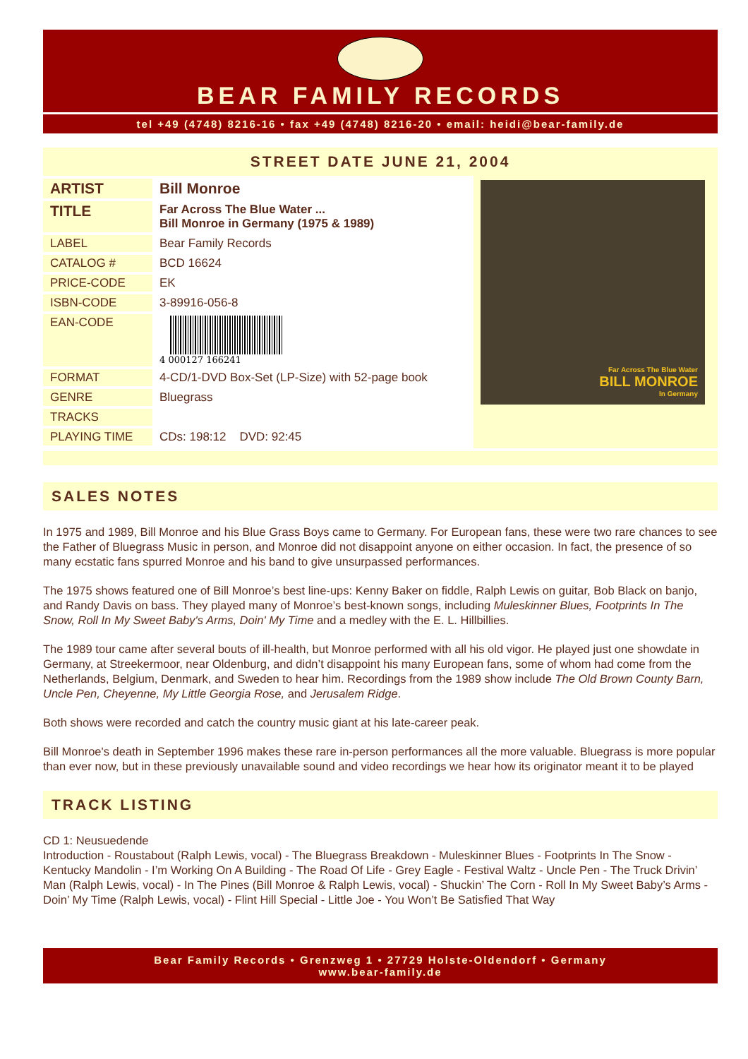BEAR FAMILY RECORDS
tel +49 (4748) 8216-16 • fax +49 (4748) 8216-20 • email: heidi@bear-family.de
STREET DATE JUNE 21, 2004
| ARTIST | Bill Monroe |
| TITLE | Far Across The Blue Water ... Bill Monroe in Germany (1975 & 1989) |
| LABEL | Bear Family Records |
| CATALOG # | BCD 16624 |
| PRICE-CODE | EK |
| ISBN-CODE | 3-89916-056-8 |
| EAN-CODE | 4 000127 166241 |
| FORMAT | 4-CD/1-DVD Box-Set (LP-Size) with 52-page book |
| GENRE | Bluegrass |
| TRACKS | |
| PLAYING TIME | CDs: 198:12 DVD: 92:45 |
Far Across The Blue Water
BILL MONROE
In Germany
SALES NOTES
In 1975 and 1989, Bill Monroe and his Blue Grass Boys came to Germany. For European fans, these were two rare chances to see the Father of Bluegrass Music in person, and Monroe did not disappoint anyone on either occasion. In fact, the presence of so many ecstatic fans spurred Monroe and his band to give unsurpassed performances.
The 1975 shows featured one of Bill Monroe’s best line-ups: Kenny Baker on fiddle, Ralph Lewis on guitar, Bob Black on banjo, and Randy Davis on bass. They played many of Monroe’s best-known songs, including Muleskinner Blues, Footprints In The Snow, Roll In My Sweet Baby's Arms, Doin' My Time and a medley with the E. L. Hillbillies.
The 1989 tour came after several bouts of ill-health, but Monroe performed with all his old vigor. He played just one showdate in Germany, at Streekermoor, near Oldenburg, and didn’t disappoint his many European fans, some of whom had come from the Netherlands, Belgium, Denmark, and Sweden to hear him. Recordings from the 1989 show include The Old Brown County Barn, Uncle Pen, Cheyenne, My Little Georgia Rose, and Jerusalem Ridge.
Both shows were recorded and catch the country music giant at his late-career peak.
Bill Monroe's death in September 1996 makes these rare in-person performances all the more valuable. Bluegrass is more popular than ever now, but in these previously unavailable sound and video recordings we hear how its originator meant it to be played
TRACK LISTING
CD 1: Neusuedende
Introduction - Roustabout (Ralph Lewis, vocal) - The Bluegrass Breakdown - Muleskinner Blues - Footprints In The Snow - Kentucky Mandolin - I’m Working On A Building - The Road Of Life - Grey Eagle - Festival Waltz - Uncle Pen - The Truck Drivin’ Man (Ralph Lewis, vocal) - In The Pines (Bill Monroe & Ralph Lewis, vocal) - Shuckin’ The Corn - Roll In My Sweet Baby’s Arms - Doin’ My Time (Ralph Lewis, vocal) - Flint Hill Special - Little Joe - You Won’t Be Satisfied That Way
Bear Family Records • Grenzweg 1 • 27729 Holste-Oldendorf • Germany
www.bear-family.de